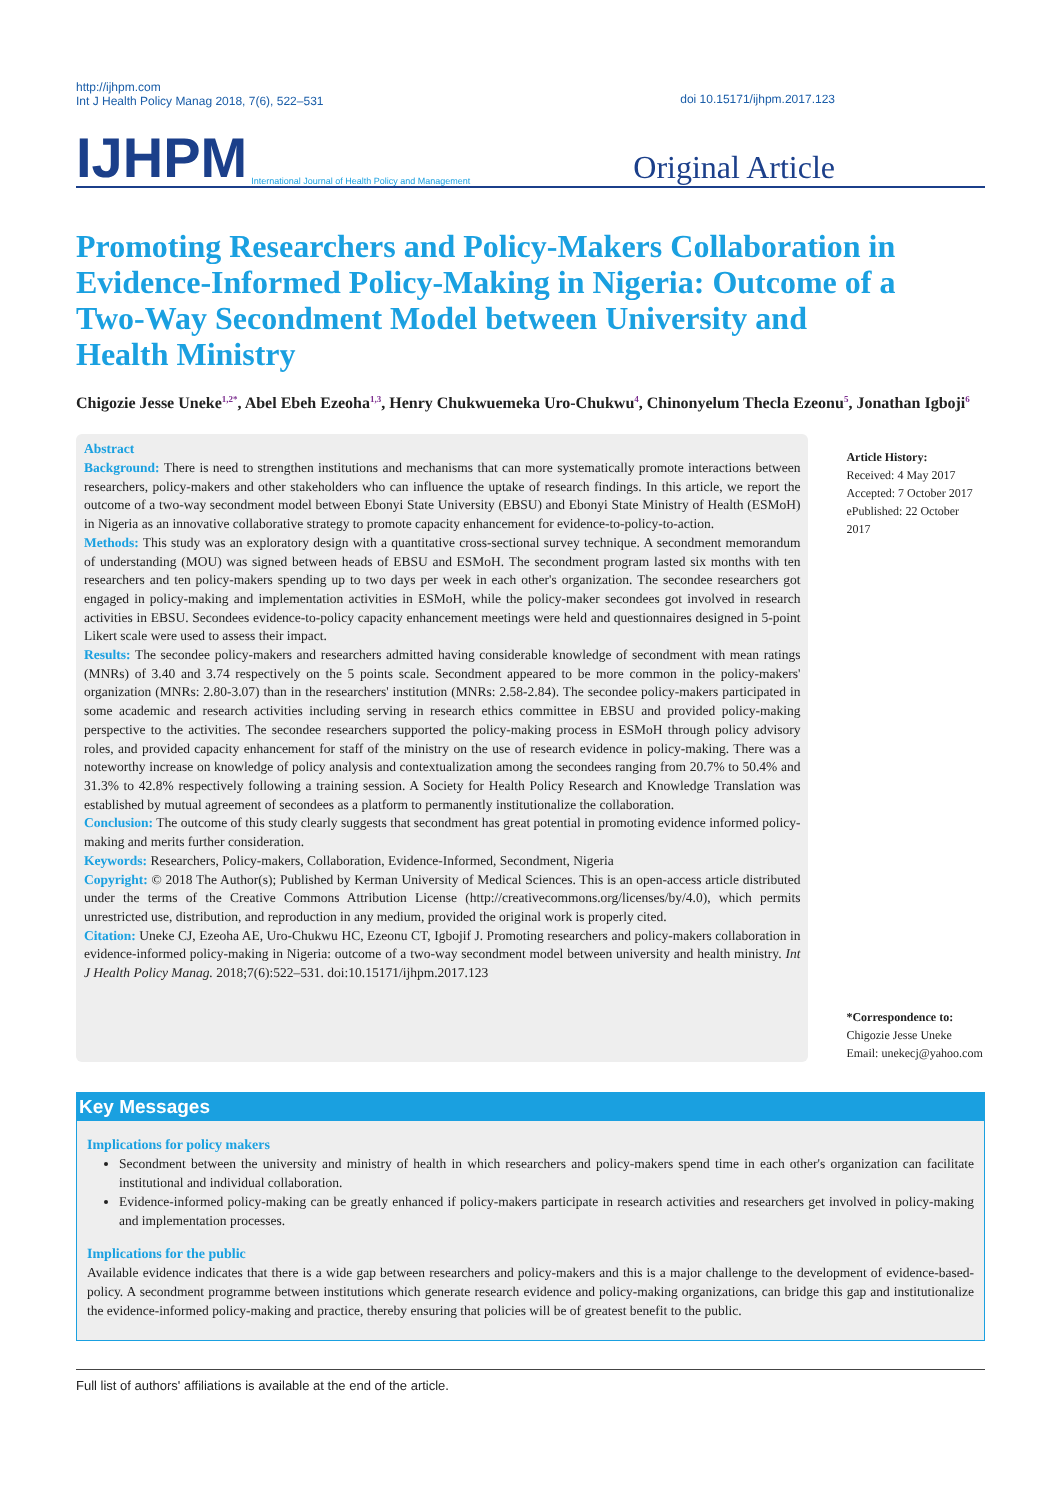http://ijhpm.com
Int J Health Policy Manag 2018, 7(6), 522–531
doi 10.15171/ijhpm.2017.123
IJHPM International Journal of Health Policy and Management Original Article
Promoting Researchers and Policy-Makers Collaboration in Evidence-Informed Policy-Making in Nigeria: Outcome of a Two-Way Secondment Model between University and Health Ministry
Chigozie Jesse Uneke<sup>1,2*</sup>, Abel Ebeh Ezeoha<sup>1,3</sup>, Henry Chukwuemeka Uro-Chukwu<sup>4</sup>, Chinonyelum Thecla Ezeonu<sup>5</sup>, Jonathan Igboji<sup>6</sup>
Abstract
Background: There is need to strengthen institutions and mechanisms that can more systematically promote interactions between researchers, policy-makers and other stakeholders who can influence the uptake of research findings. In this article, we report the outcome of a two-way secondment model between Ebonyi State University (EBSU) and Ebonyi State Ministry of Health (ESMoH) in Nigeria as an innovative collaborative strategy to promote capacity enhancement for evidence-to-policy-to-action.
Methods: This study was an exploratory design with a quantitative cross-sectional survey technique. A secondment memorandum of understanding (MOU) was signed between heads of EBSU and ESMoH. The secondment program lasted six months with ten researchers and ten policy-makers spending up to two days per week in each other's organization. The secondee researchers got engaged in policy-making and implementation activities in ESMoH, while the policy-maker secondees got involved in research activities in EBSU. Secondees evidence-to-policy capacity enhancement meetings were held and questionnaires designed in 5-point Likert scale were used to assess their impact.
Results: The secondee policy-makers and researchers admitted having considerable knowledge of secondment with mean ratings (MNRs) of 3.40 and 3.74 respectively on the 5 points scale. Secondment appeared to be more common in the policy-makers' organization (MNRs: 2.80-3.07) than in the researchers' institution (MNRs: 2.58-2.84). The secondee policy-makers participated in some academic and research activities including serving in research ethics committee in EBSU and provided policy-making perspective to the activities. The secondee researchers supported the policy-making process in ESMoH through policy advisory roles, and provided capacity enhancement for staff of the ministry on the use of research evidence in policy-making. There was a noteworthy increase on knowledge of policy analysis and contextualization among the secondees ranging from 20.7% to 50.4% and 31.3% to 42.8% respectively following a training session. A Society for Health Policy Research and Knowledge Translation was established by mutual agreement of secondees as a platform to permanently institutionalize the collaboration.
Conclusion: The outcome of this study clearly suggests that secondment has great potential in promoting evidence informed policy-making and merits further consideration.
Keywords: Researchers, Policy-makers, Collaboration, Evidence-Informed, Secondment, Nigeria
Copyright: © 2018 The Author(s); Published by Kerman University of Medical Sciences. This is an open-access article distributed under the terms of the Creative Commons Attribution License (http://creativecommons.org/licenses/by/4.0), which permits unrestricted use, distribution, and reproduction in any medium, provided the original work is properly cited.
Citation: Uneke CJ, Ezeoha AE, Uro-Chukwu HC, Ezeonu CT, Igbojif J. Promoting researchers and policy-makers collaboration in evidence-informed policy-making in Nigeria: outcome of a two-way secondment model between university and health ministry. Int J Health Policy Manag. 2018;7(6):522–531. doi:10.15171/ijhpm.2017.123
Article History:
Received: 4 May 2017
Accepted: 7 October 2017
ePublished: 22 October 2017
*Correspondence to:
Chigozie Jesse Uneke
Email: unekecj@yahoo.com
Key Messages
Implications for policy makers
Secondment between the university and ministry of health in which researchers and policy-makers spend time in each other's organization can facilitate institutional and individual collaboration.
Evidence-informed policy-making can be greatly enhanced if policy-makers participate in research activities and researchers get involved in policy-making and implementation processes.
Implications for the public
Available evidence indicates that there is a wide gap between researchers and policy-makers and this is a major challenge to the development of evidence-based-policy. A secondment programme between institutions which generate research evidence and policy-making organizations, can bridge this gap and institutionalize the evidence-informed policy-making and practice, thereby ensuring that policies will be of greatest benefit to the public.
Full list of authors' affiliations is available at the end of the article.